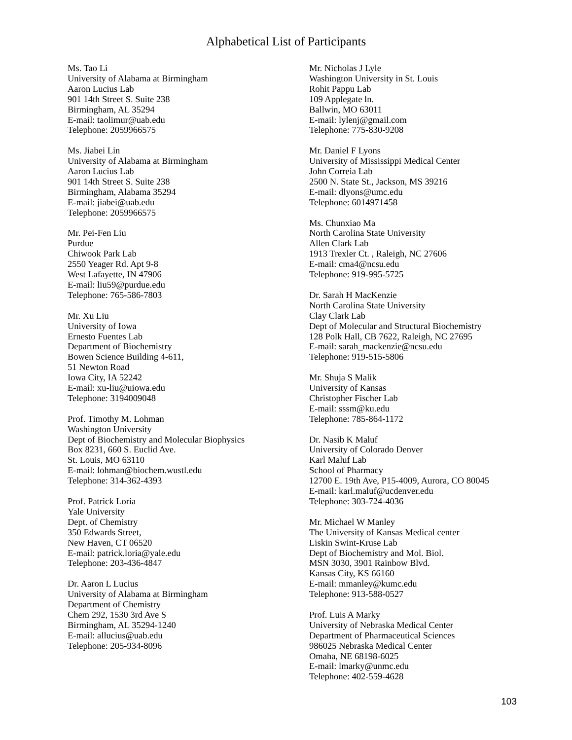Alphabetical List of Participants
Ms. Tao Li
University of Alabama at Birmingham
Aaron Lucius Lab
901 14th Street S. Suite 238
Birmingham, AL 35294
E-mail: taolimur@uab.edu
Telephone: 2059966575
Ms. Jiabei Lin
University of Alabama at Birmingham
Aaron Lucius Lab
901 14th Street S. Suite 238
Birmingham, Alabama 35294
E-mail: jiabei@uab.edu
Telephone: 2059966575
Mr. Pei-Fen Liu
Purdue
Chiwook Park Lab
2550 Yeager Rd. Apt 9-8
West Lafayette, IN 47906
E-mail: liu59@purdue.edu
Telephone: 765-586-7803
Mr. Xu Liu
University of Iowa
Ernesto Fuentes Lab
Department of Biochemistry
Bowen Science Building 4-611,
51 Newton Road
Iowa City, IA 52242
E-mail: xu-liu@uiowa.edu
Telephone: 3194009048
Prof. Timothy M. Lohman
Washington University
Dept of Biochemistry and Molecular Biophysics
Box 8231, 660 S. Euclid Ave.
St. Louis, MO 63110
E-mail: lohman@biochem.wustl.edu
Telephone: 314-362-4393
Prof. Patrick Loria
Yale University
Dept. of Chemistry
350 Edwards Street,
New Haven, CT 06520
E-mail: patrick.loria@yale.edu
Telephone: 203-436-4847
Dr. Aaron L Lucius
University of Alabama at Birmingham
Department of Chemistry
Chem 292, 1530 3rd Ave S
Birmingham, AL 35294-1240
E-mail: allucius@uab.edu
Telephone: 205-934-8096
Mr. Nicholas J Lyle
Washington University in St. Louis
Rohit Pappu Lab
109 Applegate ln.
Ballwin, MO 63011
E-mail: lylenj@gmail.com
Telephone: 775-830-9208
Mr. Daniel F Lyons
University of Mississippi Medical Center
John Correia Lab
2500 N. State St., Jackson, MS 39216
E-mail: dlyons@umc.edu
Telephone: 6014971458
Ms. Chunxiao Ma
North Carolina State University
Allen Clark Lab
1913 Trexler Ct. , Raleigh, NC 27606
E-mail: cma4@ncsu.edu
Telephone: 919-995-5725
Dr. Sarah H MacKenzie
North Carolina State University
Clay Clark Lab
Dept of Molecular and Structural Biochemistry
128 Polk Hall, CB 7622, Raleigh, NC 27695
E-mail: sarah_mackenzie@ncsu.edu
Telephone: 919-515-5806
Mr. Shuja S Malik
University of Kansas
Christopher Fischer Lab
E-mail: sssm@ku.edu
Telephone: 785-864-1172
Dr. Nasib K Maluf
University of Colorado Denver
Karl Maluf Lab
School of Pharmacy
12700 E. 19th Ave, P15-4009, Aurora, CO 80045
E-mail: karl.maluf@ucdenver.edu
Telephone: 303-724-4036
Mr. Michael W Manley
The University of Kansas Medical center
Liskin Swint-Kruse Lab
Dept of Biochemistry and Mol. Biol.
MSN 3030, 3901 Rainbow Blvd.
Kansas City, KS 66160
E-mail: mmanley@kumc.edu
Telephone: 913-588-0527
Prof. Luis A Marky
University of Nebraska Medical Center
Department of Pharmaceutical Sciences
986025 Nebraska Medical Center
Omaha, NE 68198-6025
E-mail: lmarky@unmc.edu
Telephone: 402-559-4628
103